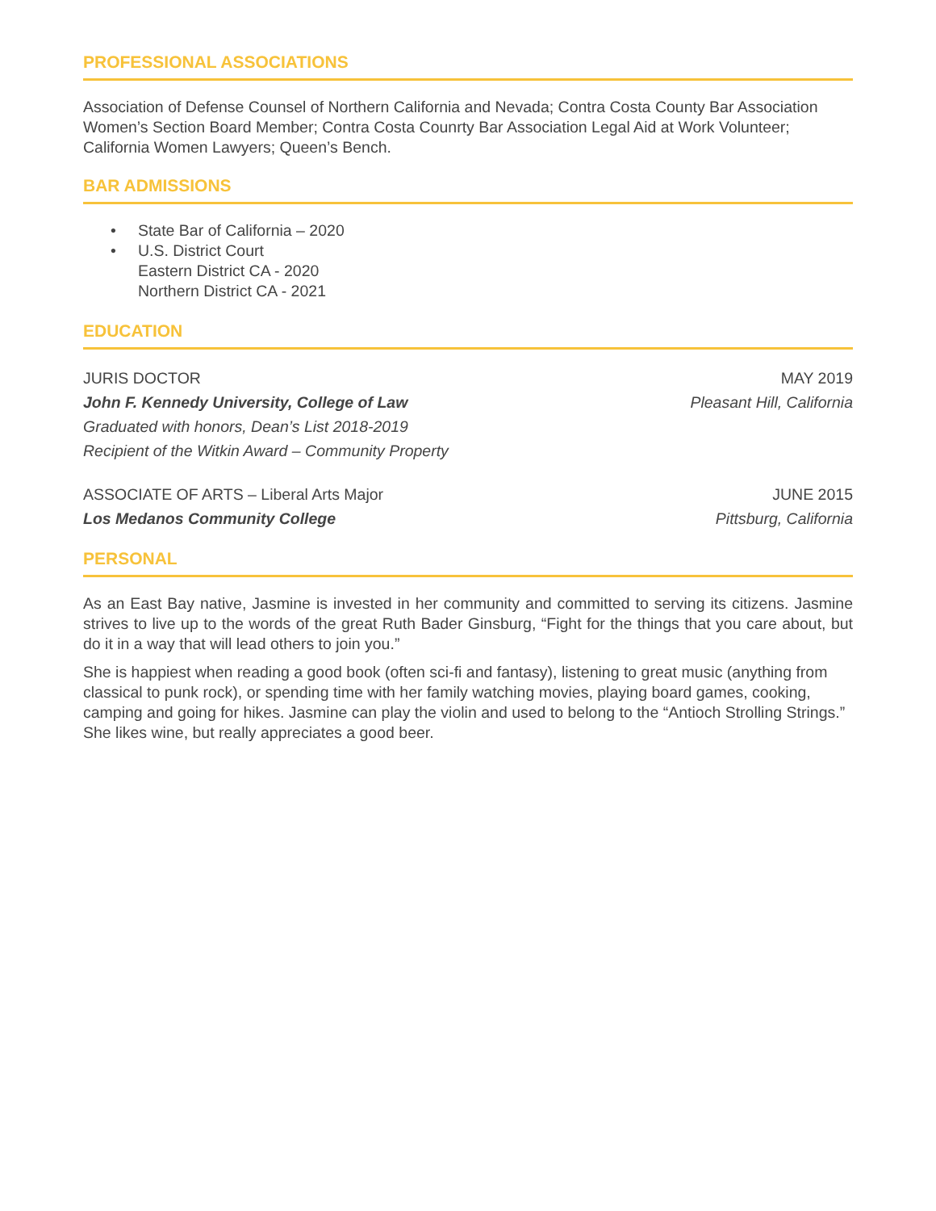PROFESSIONAL ASSOCIATIONS
Association of Defense Counsel of Northern California and Nevada; Contra Costa County Bar Association Women’s Section Board Member; Contra Costa Counrty Bar Association Legal Aid at Work Volunteer; California Women Lawyers; Queen’s Bench.
BAR ADMISSIONS
• State Bar of California – 2020
• U.S. District Court
Eastern District CA - 2020
Northern District CA - 2021
EDUCATION
JURIS DOCTOR MAY 2019
John F. Kennedy University, College of Law Pleasant Hill, California
Graduated with honors, Dean’s List 2018-2019
Recipient of the Witkin Award – Community Property
ASSOCIATE OF ARTS – Liberal Arts Major JUNE 2015
Los Medanos Community College Pittsburg, California
PERSONAL
As an East Bay native, Jasmine is invested in her community and committed to serving its citizens. Jasmine strives to live up to the words of the great Ruth Bader Ginsburg, “Fight for the things that you care about, but do it in a way that will lead others to join you.”
She is happiest when reading a good book (often sci-fi and fantasy), listening to great music (anything from classical to punk rock), or spending time with her family watching movies, playing board games, cooking, camping and going for hikes. Jasmine can play the violin and used to belong to the “Antioch Strolling Strings.” She likes wine, but really appreciates a good beer.